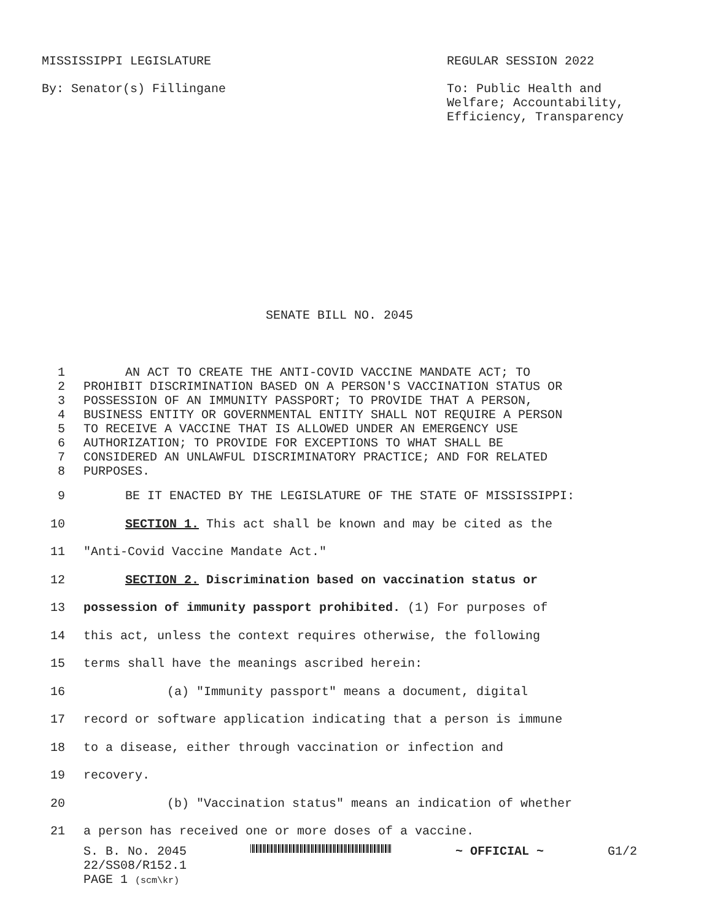MISSISSIPPI LEGISLATURE REGULAR SESSION 2022
By: Senator(s) Fillingane To: Public Health and Welfare; Accountability, Efficiency, Transparency
SENATE BILL NO. 2045
1 AN ACT TO CREATE THE ANTI-COVID VACCINE MANDATE ACT; TO
2 PROHIBIT DISCRIMINATION BASED ON A PERSON'S VACCINATION STATUS OR
3 POSSESSION OF AN IMMUNITY PASSPORT; TO PROVIDE THAT A PERSON,
4 BUSINESS ENTITY OR GOVERNMENTAL ENTITY SHALL NOT REQUIRE A PERSON
5 TO RECEIVE A VACCINE THAT IS ALLOWED UNDER AN EMERGENCY USE
6 AUTHORIZATION; TO PROVIDE FOR EXCEPTIONS TO WHAT SHALL BE
7 CONSIDERED AN UNLAWFUL DISCRIMINATORY PRACTICE; AND FOR RELATED
8 PURPOSES.
9 BE IT ENACTED BY THE LEGISLATURE OF THE STATE OF MISSISSIPPI:
10 SECTION 1. This act shall be known and may be cited as the
11 "Anti-Covid Vaccine Mandate Act."
12 SECTION 2. Discrimination based on vaccination status or
13 possession of immunity passport prohibited. (1) For purposes of
14 this act, unless the context requires otherwise, the following
15 terms shall have the meanings ascribed herein:
16 (a) "Immunity passport" means a document, digital
17 record or software application indicating that a person is immune
18 to a disease, either through vaccination or infection and
19 recovery.
20 (b) "Vaccination status" means an indication of whether
21 a person has received one or more doses of a vaccine.
S. B. No. 2045 ~ OFFICIAL ~ G1/2
22/SS08/R152.1
PAGE 1 (scm\kr)